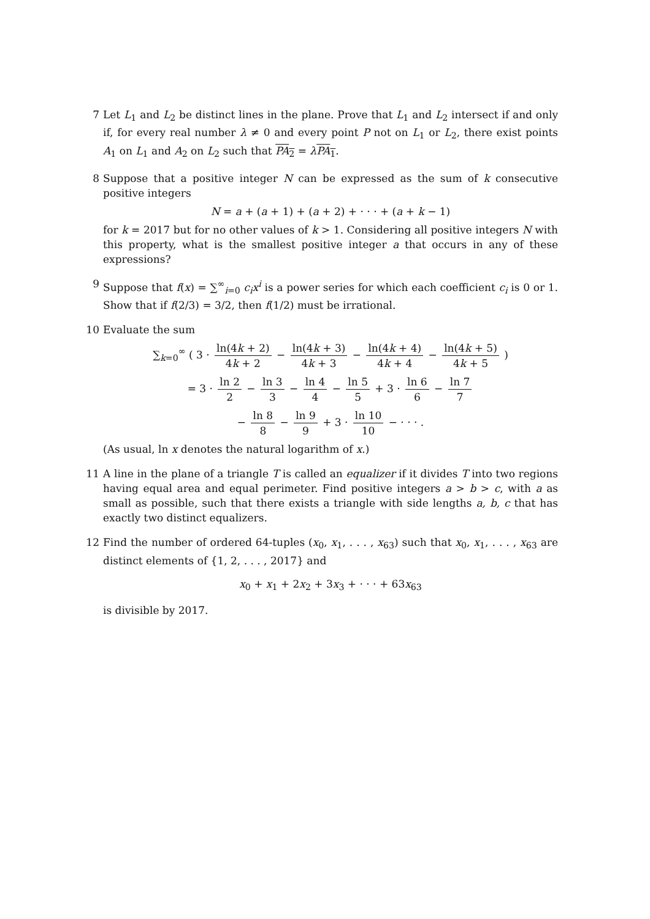7 Let L<sub>1</sub> and L<sub>2</sub> be distinct lines in the plane. Prove that L<sub>1</sub> and L<sub>2</sub> intersect if and only if, for every real number λ ≠ 0 and every point P not on L<sub>1</sub> or L<sub>2</sub>, there exist points A<sub>1</sub> on L<sub>1</sub> and A<sub>2</sub> on L<sub>2</sub> such that PA<sub>2</sub> = λPA<sub>1</sub>.
8 Suppose that a positive integer N can be expressed as the sum of k consecutive positive integers
N = a + (a + 1) + (a + 2) + · · · + (a + k − 1)
for k = 2017 but for no other values of k > 1. Considering all positive integers N with this property, what is the smallest positive integer a that occurs in any of these expressions?
9 Suppose that f(x) = ∑<sup>∞</sup><sub>i=0</sub> c<sub>i</sub>x<sup>i</sup> is a power series for which each coefficient c<sub>i</sub> is 0 or 1. Show that if f(2/3) = 3/2, then f(1/2) must be irrational.
10 Evaluate the sum
∑<sub>k=0</sub><sup>∞</sup> ( 3 · ln(4k + 2) 4k + 2 − ln(4k + 3) 4k + 3 − ln(4k + 4) 4k + 4 − ln(4k + 5) 4k + 5 )
= 3 · ln 2 2 − ln 3 3 − ln 4 4 − ln 5 5 + 3 · ln 6 6 − ln 7 7
− ln 8 8 − ln 9 9 + 3 · ln 10 10 − · · · .
(As usual, ln x denotes the natural logarithm of x.)
11 A line in the plane of a triangle T is called an equalizer if it divides T into two regions having equal area and equal perimeter. Find positive integers a > b > c, with a as small as possible, such that there exists a triangle with side lengths a, b, c that has exactly two distinct equalizers.
12 Find the number of ordered 64-tuples (x<sub>0</sub>, x<sub>1</sub>, . . . , x<sub>63</sub>) such that x<sub>0</sub>, x<sub>1</sub>, . . . , x<sub>63</sub> are distinct elements of {1, 2, . . . , 2017} and
x<sub>0</sub> + x<sub>1</sub> + 2x<sub>2</sub> + 3x<sub>3</sub> + · · · + 63x<sub>63</sub>
is divisible by 2017.